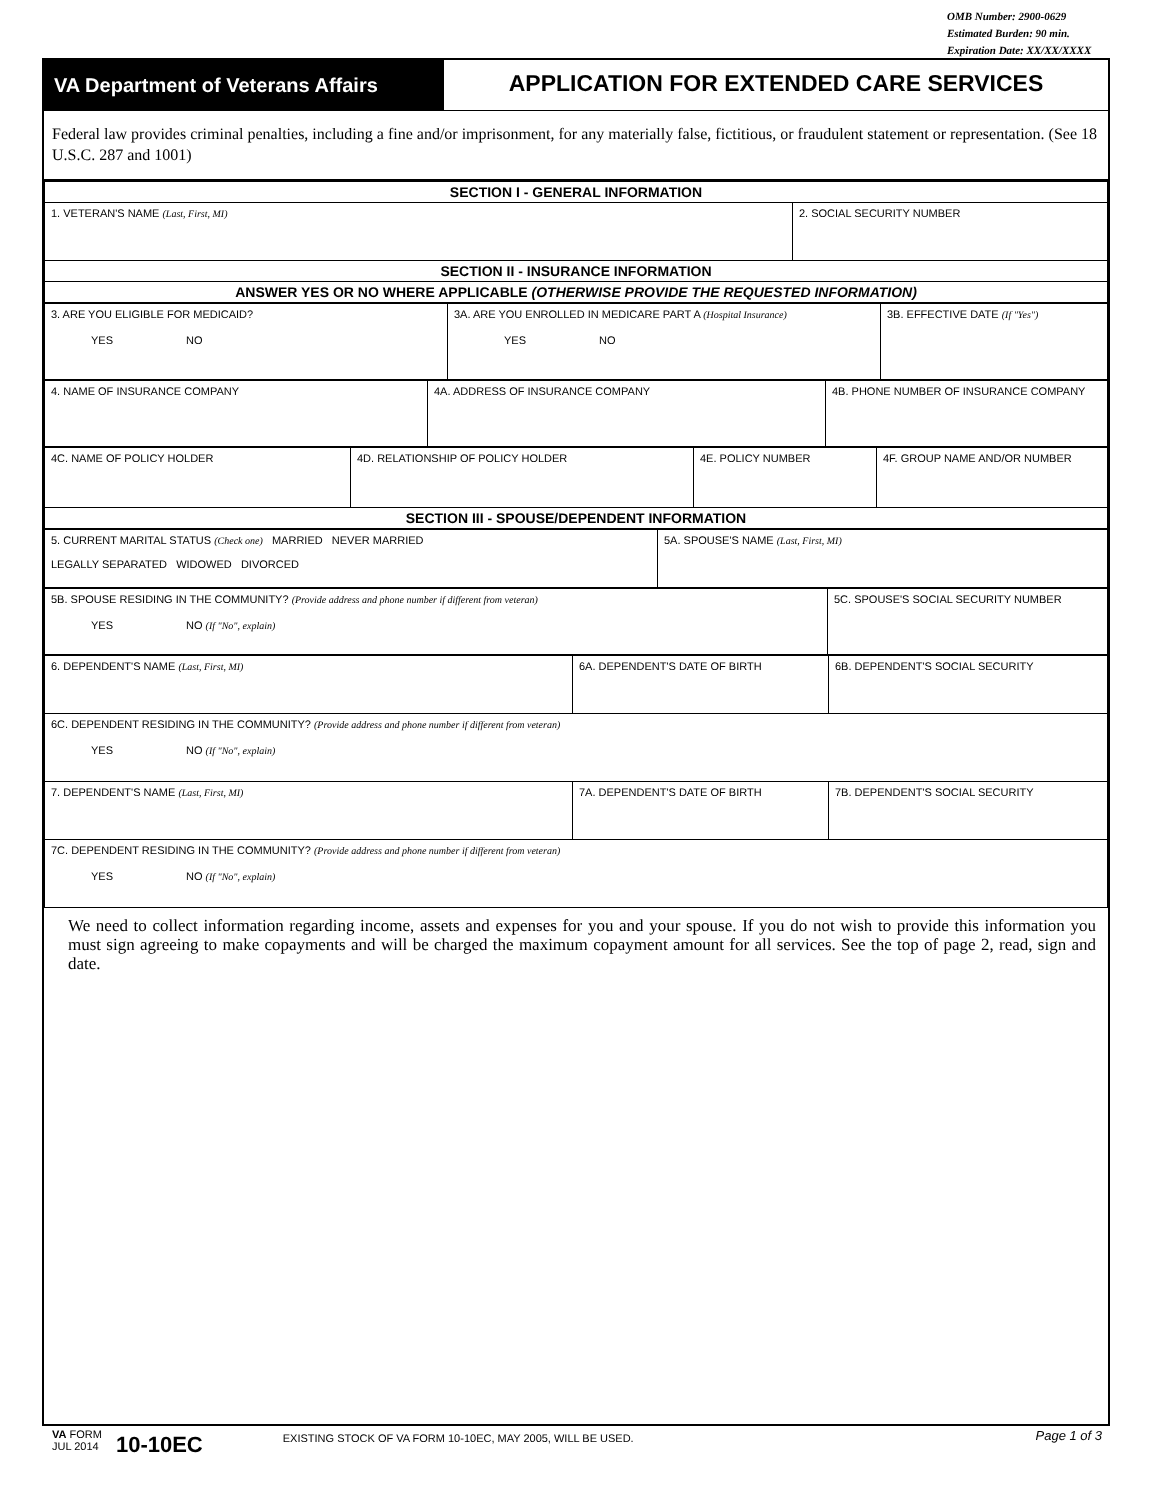OMB Number: 2900-0629
Estimated Burden: 90 min.
Expiration Date: XX/XX/XXXX
VA Department of Veterans Affairs
APPLICATION FOR EXTENDED CARE SERVICES
Federal law provides criminal penalties, including a fine and/or imprisonment, for any materially false, fictitious, or fraudulent statement or representation. (See 18 U.S.C. 287 and 1001)
| SECTION I - GENERAL INFORMATION | |
| 1. VETERAN'S NAME (Last, First, MI) | 2. SOCIAL SECURITY NUMBER |
| SECTION II - INSURANCE INFORMATION | |
| ANSWER YES OR NO WHERE APPLICABLE (OTHERWISE PROVIDE THE REQUESTED INFORMATION) | |
| 3. ARE YOU ELIGIBLE FOR MEDICAID? YES NO | 3A. ARE YOU ENROLLED IN MEDICARE PART A (Hospital Insurance) YES NO | 3B. EFFECTIVE DATE (If "Yes") |
| 4. NAME OF INSURANCE COMPANY | 4A. ADDRESS OF INSURANCE COMPANY | 4B. PHONE NUMBER OF INSURANCE COMPANY |
| 4C. NAME OF POLICY HOLDER | 4D. RELATIONSHIP OF POLICY HOLDER | 4E. POLICY NUMBER | 4F. GROUP NAME AND/OR NUMBER |
| SECTION III - SPOUSE/DEPENDENT INFORMATION | | | |
| 5. CURRENT MARITAL STATUS (Check one) MARRIED NEVER MARRIED LEGALLY SEPARATED WIDOWED DIVORCED | 5A. SPOUSE'S NAME (Last, First, MI) |
| 5B. SPOUSE RESIDING IN THE COMMUNITY? (Provide address and phone number if different from veteran) YES NO (If "No", explain) | 5C. SPOUSE'S SOCIAL SECURITY NUMBER |
| 6. DEPENDENT'S NAME (Last, First, MI) | 6A. DEPENDENT'S DATE OF BIRTH | 6B. DEPENDENT'S SOCIAL SECURITY |
| 6C. DEPENDENT RESIDING IN THE COMMUNITY? (Provide address and phone number if different from veteran) YES NO (If "No", explain) | | |
| 7. DEPENDENT'S NAME (Last, First, MI) | 7A. DEPENDENT'S DATE OF BIRTH | 7B. DEPENDENT'S SOCIAL SECURITY |
| 7C. DEPENDENT RESIDING IN THE COMMUNITY? (Provide address and phone number if different from veteran) YES NO (If "No", explain) | | |
We need to collect information regarding income, assets and expenses for you and your spouse. If you do not wish to provide this information you must sign agreeing to make copayments and will be charged the maximum copayment amount for all services. See the top of page 2, read, sign and date.
VA FORM
JUL 2014
10-10EC
EXISTING STOCK OF VA FORM 10-10EC, MAY 2005, WILL BE USED.
Page 1 of 3